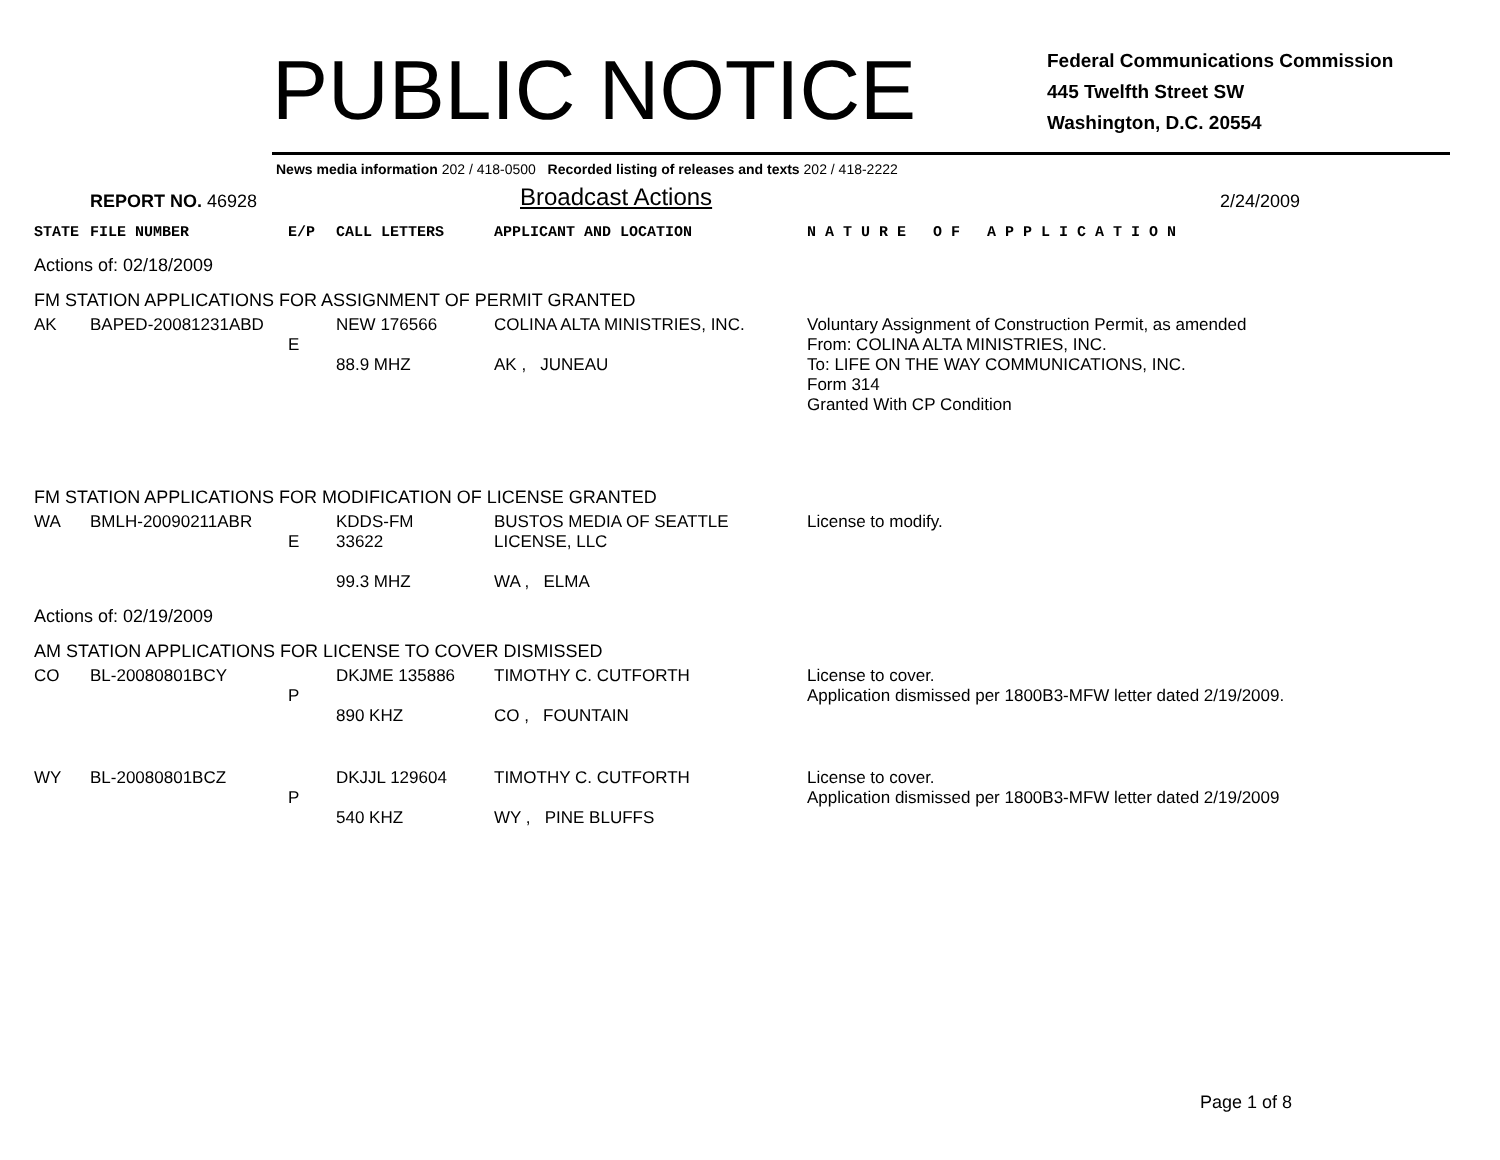PUBLIC NOTICE
Federal Communications Commission
445 Twelfth Street SW
Washington, D.C. 20554
News media information 202 / 418-0500 Recorded listing of releases and texts 202 / 418-2222
REPORT NO. 46928
Broadcast Actions
2/24/2009
| STATE | FILE NUMBER | E/P | CALL LETTERS | APPLICANT AND LOCATION | N A T U R E O F A P P L I C A T I O N |
| --- | --- | --- | --- | --- | --- |
| Actions of: 02/18/2009 | | | | | |
| FM STATION APPLICATIONS FOR ASSIGNMENT OF PERMIT GRANTED | | | | | |
| AK | BAPED-20081231ABD | E | NEW 176566 88.9 MHZ | COLINA ALTA MINISTRIES, INC. AK , JUNEAU | Voluntary Assignment of Construction Permit, as amended From: COLINA ALTA MINISTRIES, INC. To: LIFE ON THE WAY COMMUNICATIONS, INC. Form 314 Granted With CP Condition |
| FM STATION APPLICATIONS FOR MODIFICATION OF LICENSE GRANTED | | | | | |
| WA | BMLH-20090211ABR | E | KDDS-FM 33622 99.3 MHZ | BUSTOS MEDIA OF SEATTLE LICENSE, LLC WA , ELMA | License to modify. |
| Actions of: 02/19/2009 | | | | | |
| AM STATION APPLICATIONS FOR LICENSE TO COVER DISMISSED | | | | | |
| CO | BL-20080801BCY | P | DKJME 135886 890 KHZ | TIMOTHY C. CUTFORTH CO , FOUNTAIN | License to cover. Application dismissed per 1800B3-MFW letter dated 2/19/2009. |
| WY | BL-20080801BCZ | P | DKJJL 129604 540 KHZ | TIMOTHY C. CUTFORTH WY , PINE BLUFFS | License to cover. Application dismissed per 1800B3-MFW letter dated 2/19/2009 |
Page 1 of 8